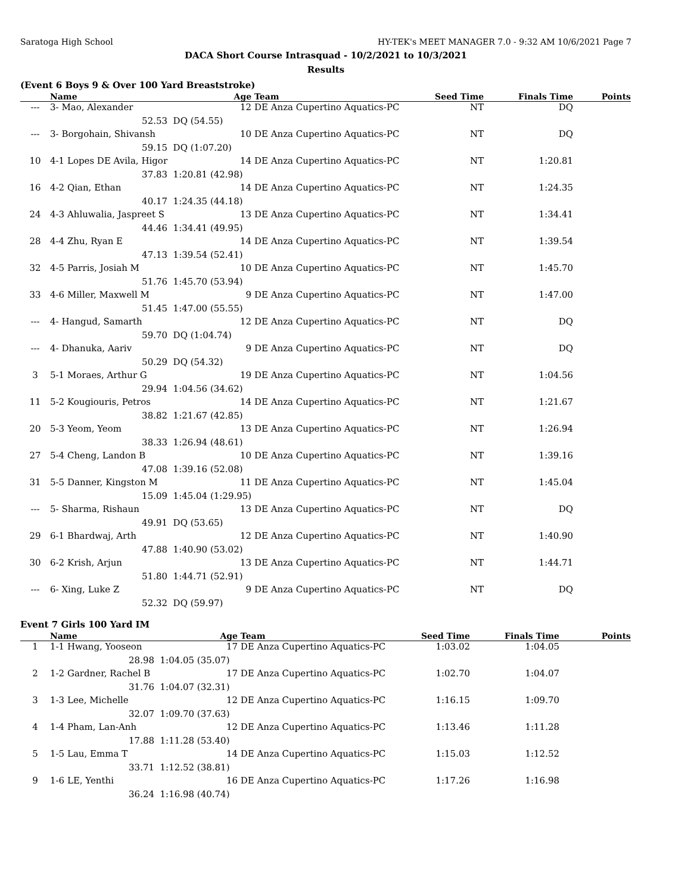Saratoga High School HY-TEK's MEET MANAGER 7.0 - 9:32 AM 10/6/2021 Page 7
DACA Short Course Intrasquad - 10/2/2021 to 10/3/2021
Results
(Event 6 Boys 9 & Over 100 Yard Breaststroke)
| | Name | Age | Team | Seed Time | Finals Time | Points |
| --- | --- | --- | --- | --- | --- | --- |
| --- | 3- Mao, Alexander | 12 | DE Anza Cupertino Aquatics-PC | NT | DQ | |
| | 52.53 | DQ (54.55) | | | | |
| --- | 3- Borgohain, Shivansh | 10 | DE Anza Cupertino Aquatics-PC | NT | DQ | |
| | 59.15 | DQ (1:07.20) | | | | |
| 10 | 4-1 Lopes DE Avila, Higor | 14 | DE Anza Cupertino Aquatics-PC | NT | 1:20.81 | |
| | 37.83 | 1:20.81 (42.98) | | | | |
| 16 | 4-2 Qian, Ethan | 14 | DE Anza Cupertino Aquatics-PC | NT | 1:24.35 | |
| | 40.17 | 1:24.35 (44.18) | | | | |
| 24 | 4-3 Ahluwalia, Jaspreet S | 13 | DE Anza Cupertino Aquatics-PC | NT | 1:34.41 | |
| | 44.46 | 1:34.41 (49.95) | | | | |
| 28 | 4-4 Zhu, Ryan E | 14 | DE Anza Cupertino Aquatics-PC | NT | 1:39.54 | |
| | 47.13 | 1:39.54 (52.41) | | | | |
| 32 | 4-5 Parris, Josiah M | 10 | DE Anza Cupertino Aquatics-PC | NT | 1:45.70 | |
| | 51.76 | 1:45.70 (53.94) | | | | |
| 33 | 4-6 Miller, Maxwell M | 9 | DE Anza Cupertino Aquatics-PC | NT | 1:47.00 | |
| | 51.45 | 1:47.00 (55.55) | | | | |
| --- | 4- Hangud, Samarth | 12 | DE Anza Cupertino Aquatics-PC | NT | DQ | |
| | 59.70 | DQ (1:04.74) | | | | |
| --- | 4- Dhanuka, Aariv | 9 | DE Anza Cupertino Aquatics-PC | NT | DQ | |
| | 50.29 | DQ (54.32) | | | | |
| 3 | 5-1 Moraes, Arthur G | 19 | DE Anza Cupertino Aquatics-PC | NT | 1:04.56 | |
| | 29.94 | 1:04.56 (34.62) | | | | |
| 11 | 5-2 Kougiouris, Petros | 14 | DE Anza Cupertino Aquatics-PC | NT | 1:21.67 | |
| | 38.82 | 1:21.67 (42.85) | | | | |
| 20 | 5-3 Yeom, Yeom | 13 | DE Anza Cupertino Aquatics-PC | NT | 1:26.94 | |
| | 38.33 | 1:26.94 (48.61) | | | | |
| 27 | 5-4 Cheng, Landon B | 10 | DE Anza Cupertino Aquatics-PC | NT | 1:39.16 | |
| | 47.08 | 1:39.16 (52.08) | | | | |
| 31 | 5-5 Danner, Kingston M | 11 | DE Anza Cupertino Aquatics-PC | NT | 1:45.04 | |
| | 15.09 | 1:45.04 (1:29.95) | | | | |
| --- | 5- Sharma, Rishaun | 13 | DE Anza Cupertino Aquatics-PC | NT | DQ | |
| | 49.91 | DQ (53.65) | | | | |
| 29 | 6-1 Bhardwaj, Arth | 12 | DE Anza Cupertino Aquatics-PC | NT | 1:40.90 | |
| | 47.88 | 1:40.90 (53.02) | | | | |
| 30 | 6-2 Krish, Arjun | 13 | DE Anza Cupertino Aquatics-PC | NT | 1:44.71 | |
| | 51.80 | 1:44.71 (52.91) | | | | |
| --- | 6- Xing, Luke Z | 9 | DE Anza Cupertino Aquatics-PC | NT | DQ | |
| | 52.32 | DQ (59.97) | | | | |
Event 7 Girls 100 Yard IM
| | Name | Age | Team | Seed Time | Finals Time | Points |
| --- | --- | --- | --- | --- | --- | --- |
| 1 | 1-1 Hwang, Yooseon | 17 | DE Anza Cupertino Aquatics-PC | 1:03.02 | 1:04.05 | |
| | 28.98 | 1:04.05 (35.07) | | | | |
| 2 | 1-2 Gardner, Rachel B | 17 | DE Anza Cupertino Aquatics-PC | 1:02.70 | 1:04.07 | |
| | 31.76 | 1:04.07 (32.31) | | | | |
| 3 | 1-3 Lee, Michelle | 12 | DE Anza Cupertino Aquatics-PC | 1:16.15 | 1:09.70 | |
| | 32.07 | 1:09.70 (37.63) | | | | |
| 4 | 1-4 Pham, Lan-Anh | 12 | DE Anza Cupertino Aquatics-PC | 1:13.46 | 1:11.28 | |
| | 17.88 | 1:11.28 (53.40) | | | | |
| 5 | 1-5 Lau, Emma T | 14 | DE Anza Cupertino Aquatics-PC | 1:15.03 | 1:12.52 | |
| | 33.71 | 1:12.52 (38.81) | | | | |
| 9 | 1-6 LE, Yenthi | 16 | DE Anza Cupertino Aquatics-PC | 1:17.26 | 1:16.98 | |
| | 36.24 | 1:16.98 (40.74) | | | | |